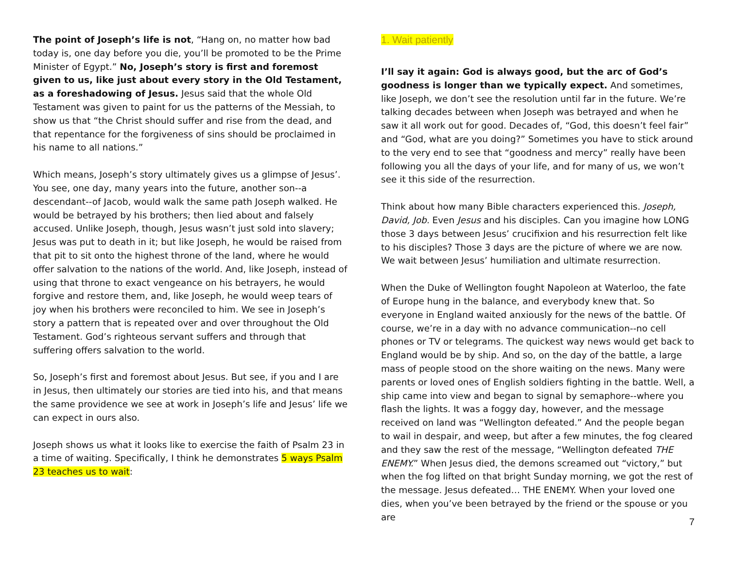The point of Joseph’s life is not, “Hang on, no matter how bad today is, one day before you die, you’ll be promoted to be the Prime Minister of Egypt.” No, Joseph’s story is first and foremost given to us, like just about every story in the Old Testament, as a foreshadowing of Jesus. Jesus said that the whole Old Testament was given to paint for us the patterns of the Messiah, to show us that “the Christ should suffer and rise from the dead, and that repentance for the forgiveness of sins should be proclaimed in his name to all nations.”
Which means, Joseph’s story ultimately gives us a glimpse of Jesus’. You see, one day, many years into the future, another son--a descendant--of Jacob, would walk the same path Joseph walked. He would be betrayed by his brothers; then lied about and falsely accused. Unlike Joseph, though, Jesus wasn’t just sold into slavery; Jesus was put to death in it; but like Joseph, he would be raised from that pit to sit onto the highest throne of the land, where he would offer salvation to the nations of the world. And, like Joseph, instead of using that throne to exact vengeance on his betrayers, he would forgive and restore them, and, like Joseph, he would weep tears of joy when his brothers were reconciled to him. We see in Joseph’s story a pattern that is repeated over and over throughout the Old Testament. God’s righteous servant suffers and through that suffering offers salvation to the world.
So, Joseph’s first and foremost about Jesus. But see, if you and I are in Jesus, then ultimately our stories are tied into his, and that means the same providence we see at work in Joseph’s life and Jesus’ life we can expect in ours also.
Joseph shows us what it looks like to exercise the faith of Psalm 23 in a time of waiting. Specifically, I think he demonstrates 5 ways Psalm 23 teaches us to wait:
1. Wait patiently
I’ll say it again: God is always good, but the arc of God’s goodness is longer than we typically expect. And sometimes, like Joseph, we don’t see the resolution until far in the future. We’re talking decades between when Joseph was betrayed and when he saw it all work out for good. Decades of, “God, this doesn’t feel fair” and “God, what are you doing?” Sometimes you have to stick around to the very end to see that “goodness and mercy” really have been following you all the days of your life, and for many of us, we won’t see it this side of the resurrection.
Think about how many Bible characters experienced this. Joseph, David, Job. Even Jesus and his disciples. Can you imagine how LONG those 3 days between Jesus’ crucifixion and his resurrection felt like to his disciples? Those 3 days are the picture of where we are now. We wait between Jesus’ humiliation and ultimate resurrection.
When the Duke of Wellington fought Napoleon at Waterloo, the fate of Europe hung in the balance, and everybody knew that. So everyone in England waited anxiously for the news of the battle. Of course, we’re in a day with no advance communication--no cell phones or TV or telegrams. The quickest way news would get back to England would be by ship. And so, on the day of the battle, a large mass of people stood on the shore waiting on the news. Many were parents or loved ones of English soldiers fighting in the battle. Well, a ship came into view and began to signal by semaphore--where you flash the lights. It was a foggy day, however, and the message received on land was “Wellington defeated.” And the people began to wail in despair, and weep, but after a few minutes, the fog cleared and they saw the rest of the message, “Wellington defeated THE ENEMY.” When Jesus died, the demons screamed out “victory,” but when the fog lifted on that bright Sunday morning, we got the rest of the message. Jesus defeated… THE ENEMY. When your loved one dies, when you’ve been betrayed by the friend or the spouse or you are
7